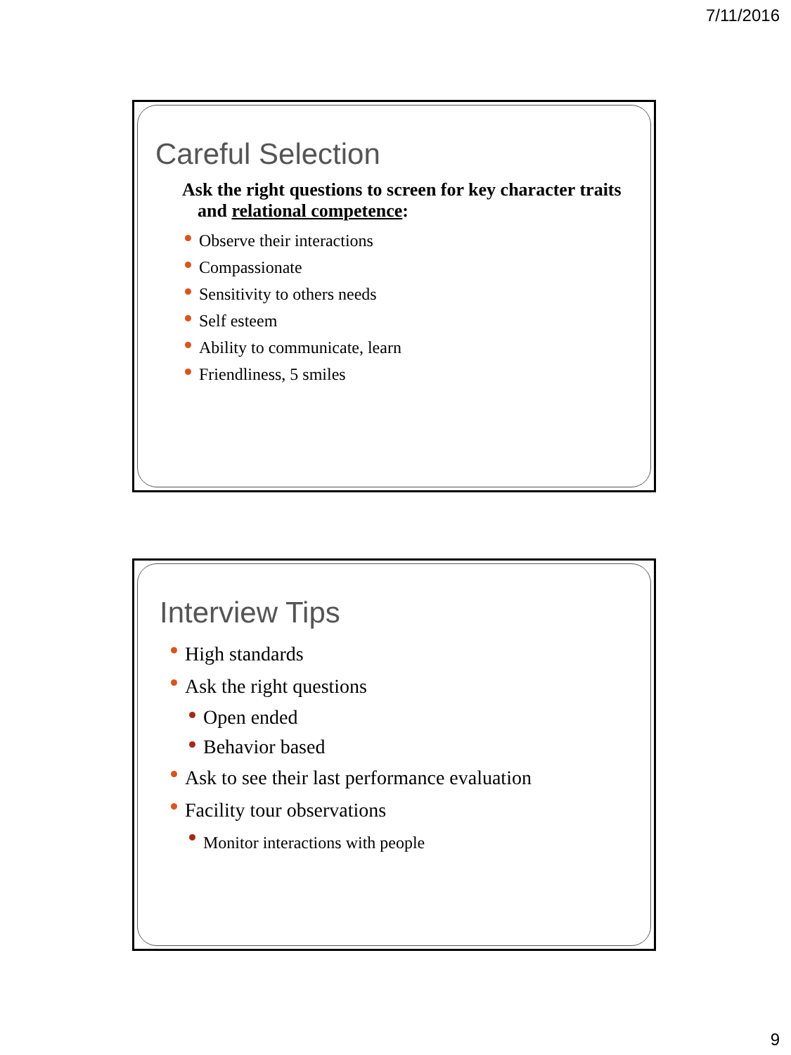7/11/2016
Careful Selection
Ask the right questions to screen for key character traits and relational competence:
Observe their interactions
Compassionate
Sensitivity to others needs
Self esteem
Ability to communicate, learn
Friendliness, 5 smiles
Interview Tips
High standards
Ask the right questions
Open ended
Behavior based
Ask to see their last performance evaluation
Facility tour observations
Monitor interactions with people
9